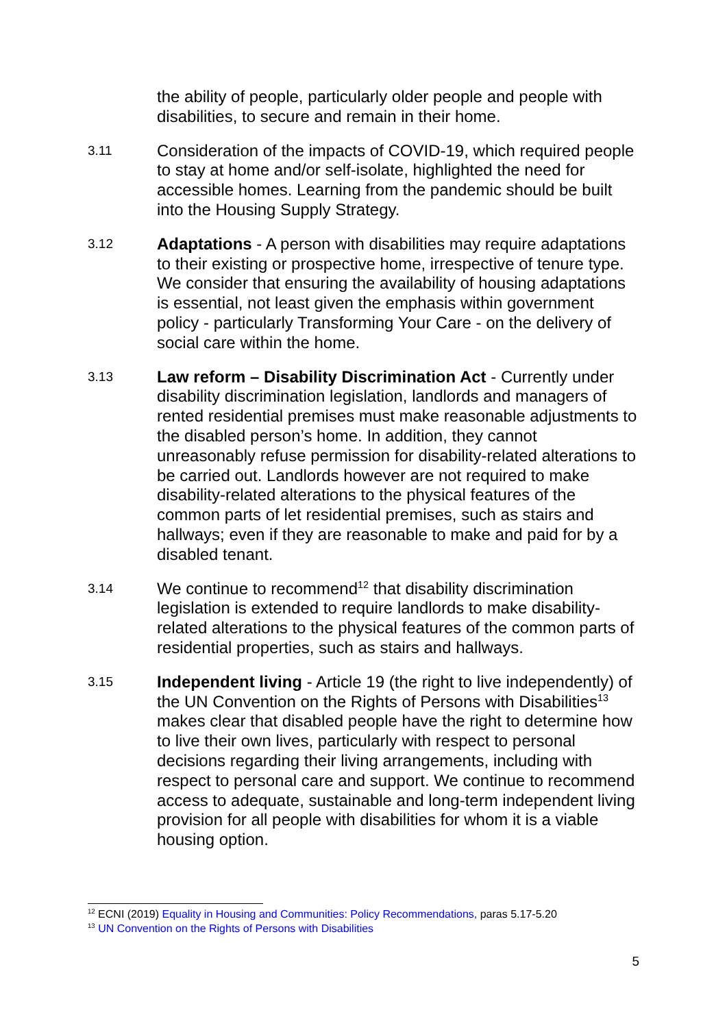the ability of people, particularly older people and people with disabilities, to secure and remain in their home.
3.11
Consideration of the impacts of COVID-19, which required people to stay at home and/or self-isolate, highlighted the need for accessible homes. Learning from the pandemic should be built into the Housing Supply Strategy.
3.12
Adaptations - A person with disabilities may require adaptations to their existing or prospective home, irrespective of tenure type. We consider that ensuring the availability of housing adaptations is essential, not least given the emphasis within government policy - particularly Transforming Your Care - on the delivery of social care within the home.
3.13
Law reform – Disability Discrimination Act - Currently under disability discrimination legislation, landlords and managers of rented residential premises must make reasonable adjustments to the disabled person’s home. In addition, they cannot unreasonably refuse permission for disability-related alterations to be carried out. Landlords however are not required to make disability-related alterations to the physical features of the common parts of let residential premises, such as stairs and hallways; even if they are reasonable to make and paid for by a disabled tenant.
3.14
We continue to recommend<sup>12</sup> that disability discrimination legislation is extended to require landlords to make disability-related alterations to the physical features of the common parts of residential properties, such as stairs and hallways.
3.15
Independent living - Article 19 (the right to live independently) of the UN Convention on the Rights of Persons with Disabilities<sup>13</sup> makes clear that disabled people have the right to determine how to live their own lives, particularly with respect to personal decisions regarding their living arrangements, including with respect to personal care and support. We continue to recommend access to adequate, sustainable and long-term independent living provision for all people with disabilities for whom it is a viable housing option.
<sup>12</sup> ECNI (2019) Equality in Housing and Communities: Policy Recommendations, paras 5.17-5.20
<sup>13</sup> UN Convention on the Rights of Persons with Disabilities
5